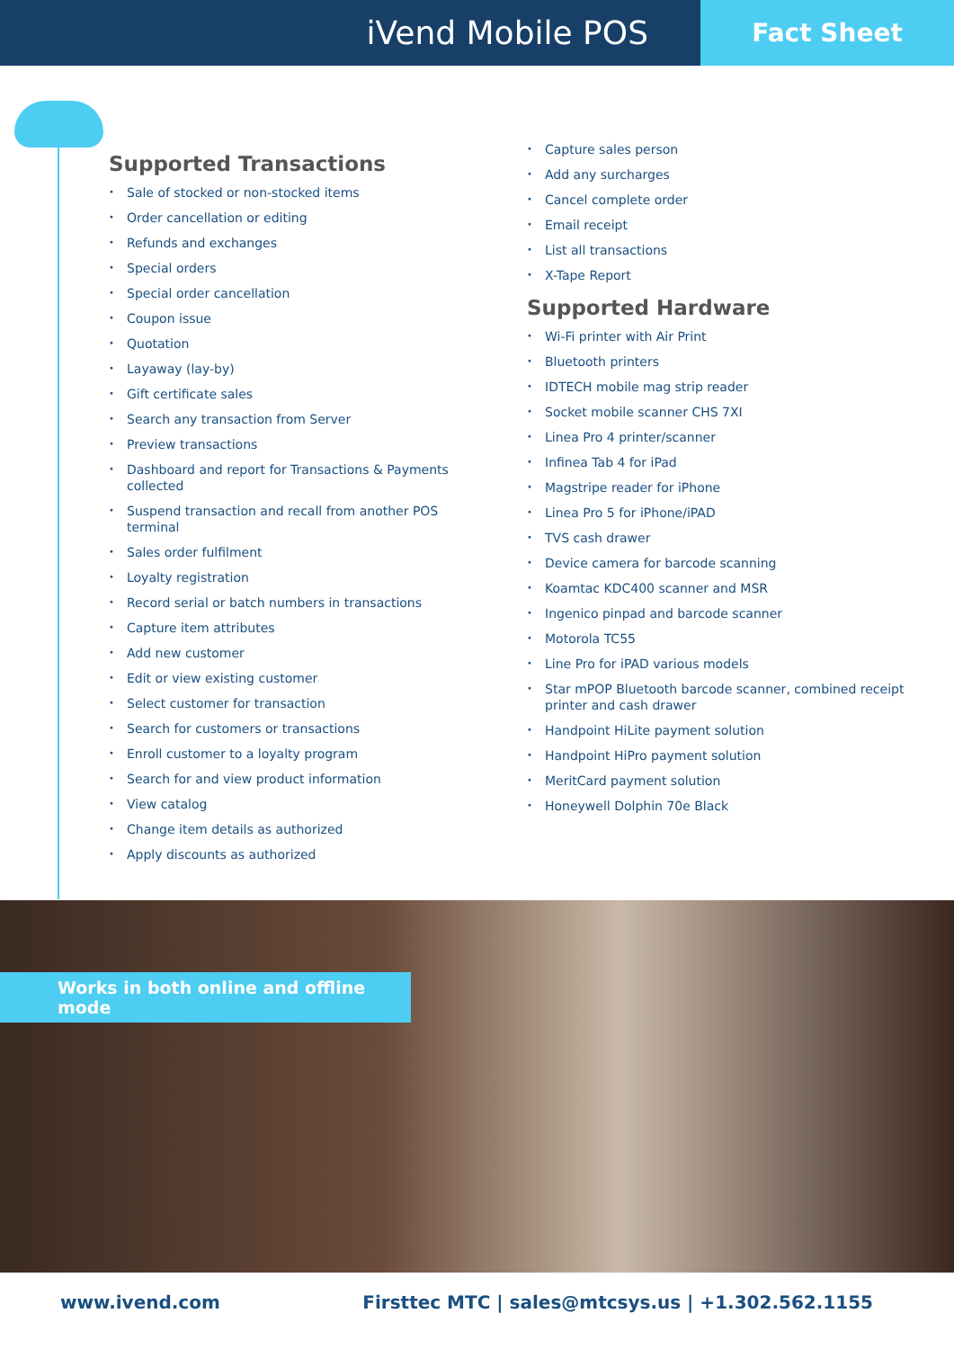iVend Mobile POS
Fact Sheet
Supported Transactions
• Sale of stocked or non-stocked items
• Order cancellation or editing
• Refunds and exchanges
• Special orders
• Special order cancellation
• Coupon issue
• Quotation
• Layaway (lay-by)
• Gift certificate sales
• Search any transaction from Server
• Preview transactions
• Dashboard and report for Transactions & Payments collected
• Suspend transaction and recall from another POS terminal
• Sales order fulfilment
• Loyalty registration
• Record serial or batch numbers in transactions
• Capture item attributes
• Add new customer
• Edit or view existing customer
• Select customer for transaction
• Search for customers or transactions
• Enroll customer to a loyalty program
• Search for and view product information
• View catalog
• Change item details as authorized
• Apply discounts as authorized
• Capture sales person
• Add any surcharges
• Cancel complete order
• Email receipt
• List all transactions
• X-Tape Report
Supported Hardware
• Wi-Fi printer with Air Print
• Bluetooth printers
• IDTECH mobile mag strip reader
• Socket mobile scanner CHS 7XI
• Linea Pro 4 printer/scanner
• Infinea Tab 4 for iPad
• Magstripe reader for iPhone
• Linea Pro 5 for iPhone/iPAD
• TVS cash drawer
• Device camera for barcode scanning
• Koamtac KDC400 scanner and MSR
• Ingenico pinpad and barcode scanner
• Motorola TC55
• Line Pro for iPAD various models
• Star mPOP Bluetooth barcode scanner, combined receipt printer and cash drawer
• Handpoint HiLite payment solution
• Handpoint HiPro payment solution
• MeritCard payment solution
• Honeywell Dolphin 70e Black
Works in both online and offline mode
www.ivend.com Firsttec MTC | sales@mtcsys.us | +1.302.562.1155